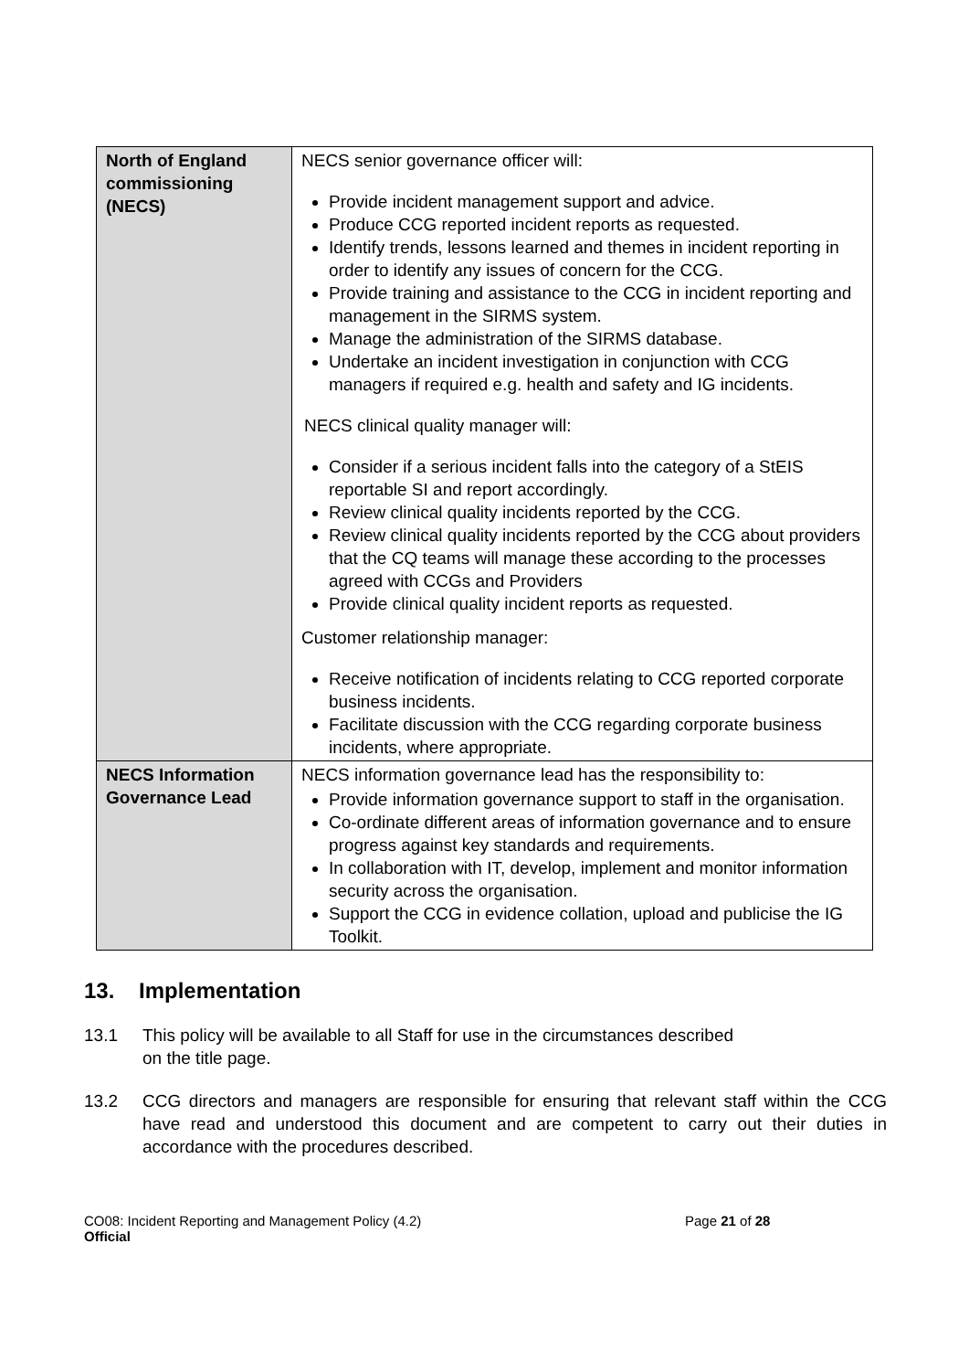| North of England commissioning (NECS) | NECS senior governance officer will: Provide incident management support and advice. Produce CCG reported incident reports as requested. Identify trends, lessons learned and themes in incident reporting in order to identify any issues of concern for the CCG. Provide training and assistance to the CCG in incident reporting and management in the SIRMS system. Manage the administration of the SIRMS database. Undertake an incident investigation in conjunction with CCG managers if required e.g. health and safety and IG incidents. NECS clinical quality manager will: Consider if a serious incident falls into the category of a StEIS reportable SI and report accordingly. Review clinical quality incidents reported by the CCG. Review clinical quality incidents reported by the CCG about providers that the CQ teams will manage these according to the processes agreed with CCGs and Providers Provide clinical quality incident reports as requested. Customer relationship manager: Receive notification of incidents relating to CCG reported corporate business incidents. Facilitate discussion with the CCG regarding corporate business incidents, where appropriate. |
| NECS Information Governance Lead | NECS information governance lead has the responsibility to: Provide information governance support to staff in the organisation. Co-ordinate different areas of information governance and to ensure progress against key standards and requirements. In collaboration with IT, develop, implement and monitor information security across the organisation. Support the CCG in evidence collation, upload and publicise the IG Toolkit. |
13. Implementation
13.1 This policy will be available to all Staff for use in the circumstances described
on the title page.
13.2 CCG directors and managers are responsible for ensuring that relevant staff within the CCG have read and understood this document and are competent to carry out their duties in accordance with the procedures described.
CO08: Incident Reporting and Management Policy (4.2)
Official
Page 21 of 28